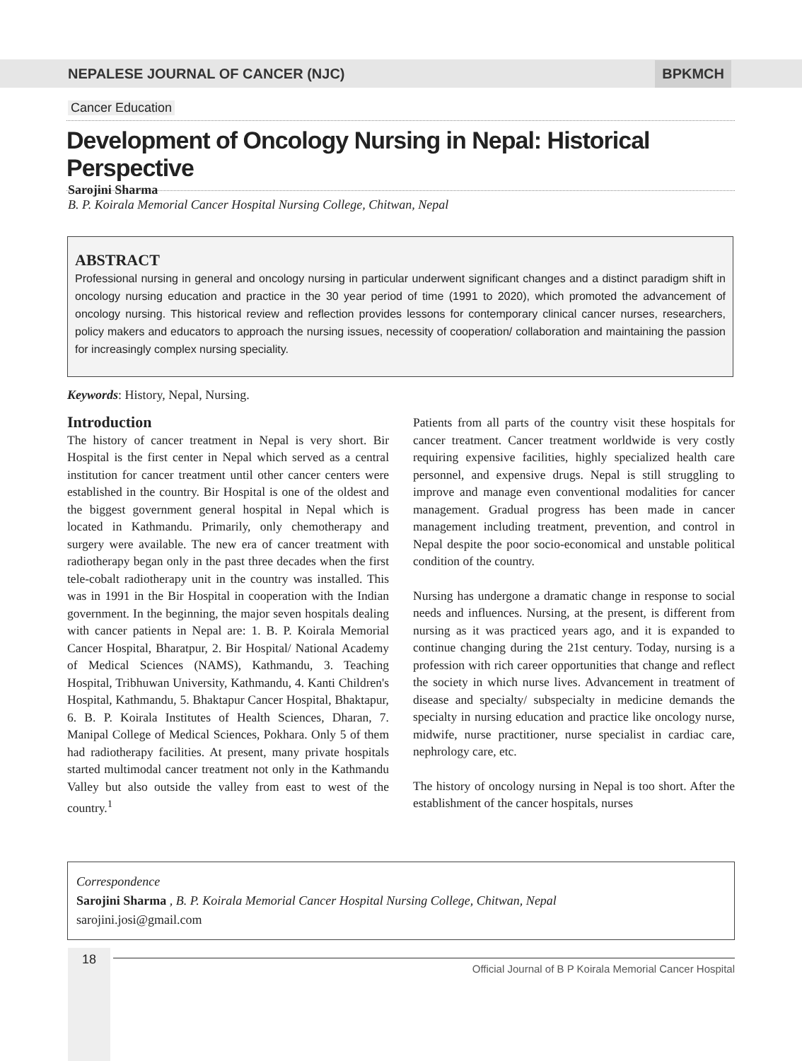NEPALESE JOURNAL OF CANCER (NJC)
BPKMCH
Cancer Education
Development of Oncology Nursing in Nepal: Historical Perspective
Sarojini Sharma
B. P. Koirala Memorial Cancer Hospital Nursing College, Chitwan, Nepal
ABSTRACT
Professional nursing in general and oncology nursing in particular underwent significant changes and a distinct paradigm shift in oncology nursing education and practice in the 30 year period of time (1991 to 2020), which promoted the advancement of oncology nursing. This historical review and reflection provides lessons for contemporary clinical cancer nurses, researchers, policy makers and educators to approach the nursing issues, necessity of cooperation/ collaboration and maintaining the passion for increasingly complex nursing speciality.
Keywords: History, Nepal, Nursing.
Introduction
The history of cancer treatment in Nepal is very short. Bir Hospital is the first center in Nepal which served as a central institution for cancer treatment until other cancer centers were established in the country. Bir Hospital is one of the oldest and the biggest government general hospital in Nepal which is located in Kathmandu. Primarily, only chemotherapy and surgery were available. The new era of cancer treatment with radiotherapy began only in the past three decades when the first tele-cobalt radiotherapy unit in the country was installed. This was in 1991 in the Bir Hospital in cooperation with the Indian government. In the beginning, the major seven hospitals dealing with cancer patients in Nepal are: 1. B. P. Koirala Memorial Cancer Hospital, Bharatpur, 2. Bir Hospital/ National Academy of Medical Sciences (NAMS), Kathmandu, 3. Teaching Hospital, Tribhuwan University, Kathmandu, 4. Kanti Children's Hospital, Kathmandu, 5. Bhaktapur Cancer Hospital, Bhaktapur, 6. B. P. Koirala Institutes of Health Sciences, Dharan, 7. Manipal College of Medical Sciences, Pokhara. Only 5 of them had radiotherapy facilities. At present, many private hospitals started multimodal cancer treatment not only in the Kathmandu Valley but also outside the valley from east to west of the country.<sup>1</sup>
Patients from all parts of the country visit these hospitals for cancer treatment. Cancer treatment worldwide is very costly requiring expensive facilities, highly specialized health care personnel, and expensive drugs. Nepal is still struggling to improve and manage even conventional modalities for cancer management. Gradual progress has been made in cancer management including treatment, prevention, and control in Nepal despite the poor socio-economical and unstable political condition of the country.
Nursing has undergone a dramatic change in response to social needs and influences. Nursing, at the present, is different from nursing as it was practiced years ago, and it is expanded to continue changing during the 21st century. Today, nursing is a profession with rich career opportunities that change and reflect the society in which nurse lives. Advancement in treatment of disease and specialty/ subspecialty in medicine demands the specialty in nursing education and practice like oncology nurse, midwife, nurse practitioner, nurse specialist in cardiac care, nephrology care, etc.
The history of oncology nursing in Nepal is too short. After the establishment of the cancer hospitals, nurses
Correspondence
Sarojini Sharma , B. P. Koirala Memorial Cancer Hospital Nursing College, Chitwan, Nepal
sarojini.josi@gmail.com
18
Official Journal of B P Koirala Memorial Cancer Hospital